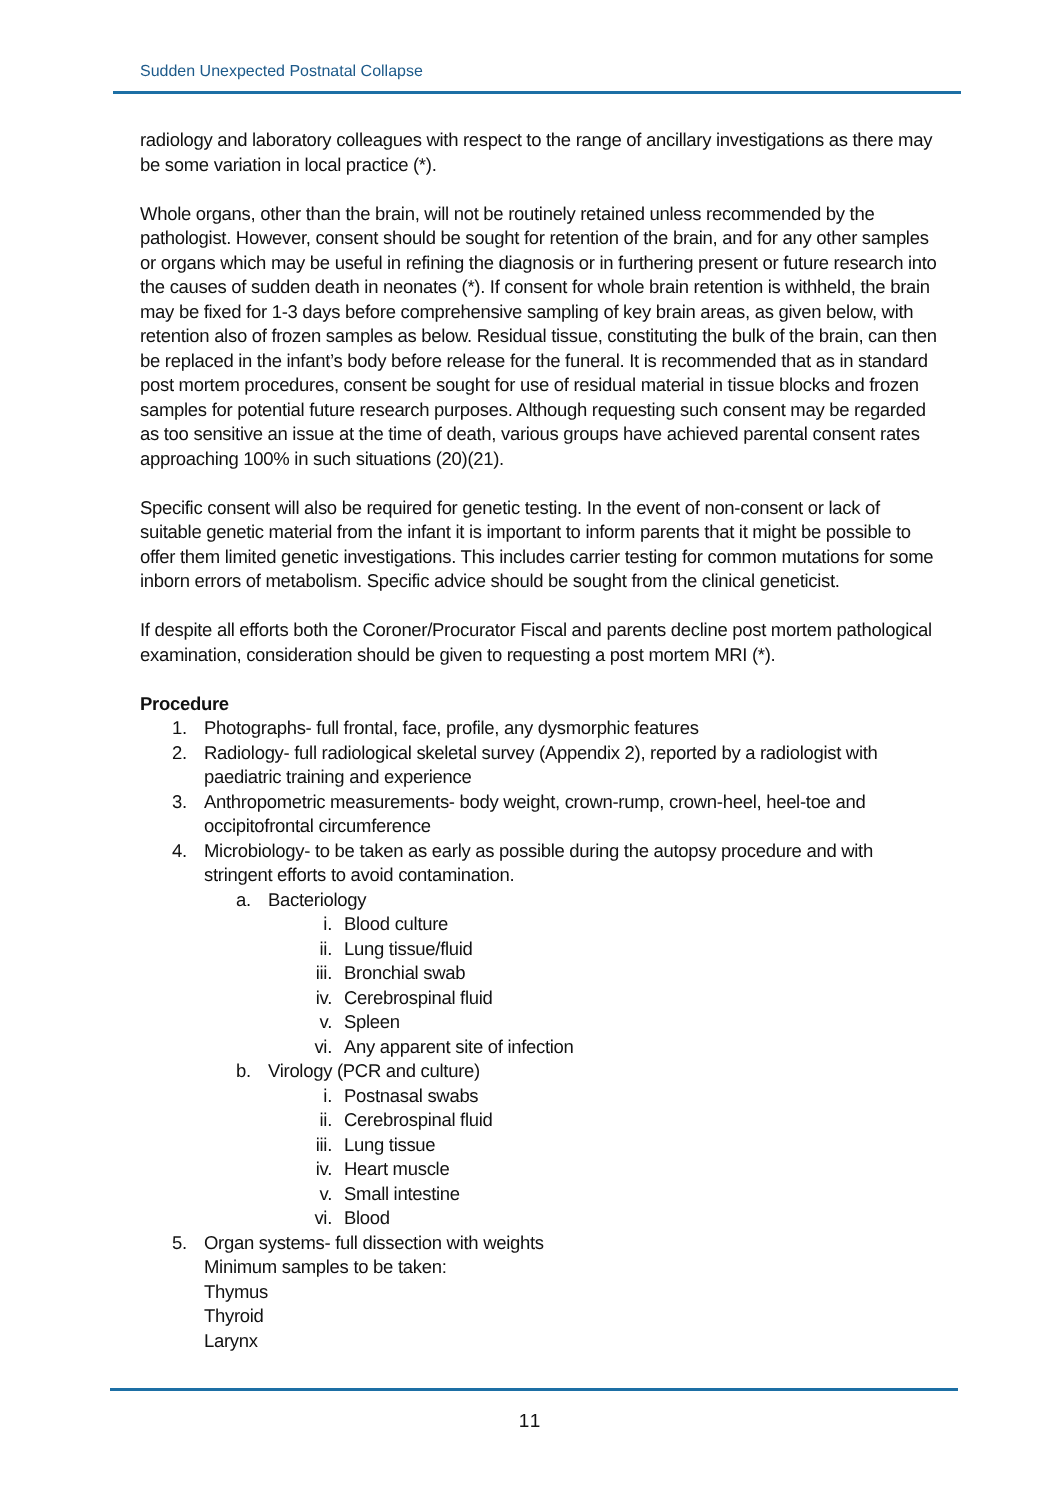Sudden Unexpected Postnatal Collapse
radiology and laboratory colleagues with respect to the range of ancillary investigations as there may be some variation in local practice (*).
Whole organs, other than the brain, will not be routinely retained unless recommended by the pathologist. However, consent should be sought for retention of the brain, and for any other samples or organs which may be useful in refining the diagnosis or in furthering present or future research into the causes of sudden death in neonates (*). If consent for whole brain retention is withheld, the brain may be fixed for 1-3 days before comprehensive sampling of key brain areas, as given below, with retention also of frozen samples as below. Residual tissue, constituting the bulk of the brain, can then be replaced in the infant’s body before release for the funeral. It is recommended that as in standard post mortem procedures, consent be sought for use of residual material in tissue blocks and frozen samples for potential future research purposes. Although requesting such consent may be regarded as too sensitive an issue at the time of death, various groups have achieved parental consent rates approaching 100% in such situations (20)(21).
Specific consent will also be required for genetic testing. In the event of non-consent or lack of suitable genetic material from the infant it is important to inform parents that it might be possible to offer them limited genetic investigations. This includes carrier testing for common mutations for some inborn errors of metabolism. Specific advice should be sought from the clinical geneticist.
If despite all efforts both the Coroner/Procurator Fiscal and parents decline post mortem pathological examination, consideration should be given to requesting a post mortem MRI (*).
Procedure
1. Photographs- full frontal, face, profile, any dysmorphic features
2. Radiology- full radiological skeletal survey (Appendix 2), reported by a radiologist with paediatric training and experience
3. Anthropometric measurements- body weight, crown-rump, crown-heel, heel-toe and occipitofrontal circumference
4. Microbiology- to be taken as early as possible during the autopsy procedure and with stringent efforts to avoid contamination.
a. Bacteriology
i. Blood culture
ii. Lung tissue/fluid
iii. Bronchial swab
iv. Cerebrospinal fluid
v. Spleen
vi. Any apparent site of infection
b. Virology (PCR and culture)
i. Postnasal swabs
ii. Cerebrospinal fluid
iii. Lung tissue
iv. Heart muscle
v. Small intestine
vi. Blood
5. Organ systems- full dissection with weights
Minimum samples to be taken:
Thymus
Thyroid
Larynx
11